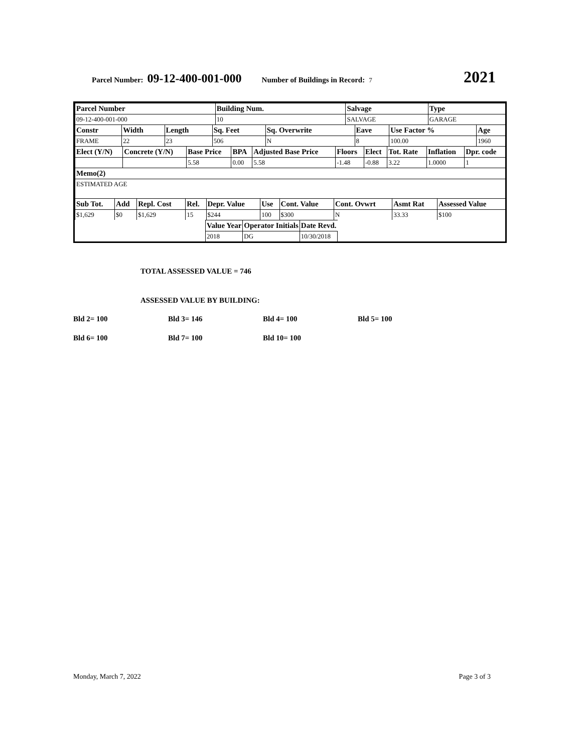Parcel Number: 09-12-400-001-000 Number of Buildings in Record: 7 2021
| Parcel Number | Building Num. | Salvage | Type |
| 09-12-400-001-000 | 10 | SALVAGE | GARAGE |
| Constr | Width | Length | Sq. Feet | Sq. Overwrite | Eave | Use Factor % | Age |
| FRAME | 22 | 23 | 506 | N | 8 | 100.00 | 1960 |
| Elect (Y/N) | Concrete (Y/N) | Base Price | BPA | Adjusted Base Price | Floors | Elect | Tot. Rate | Inflation | Dpr. code |
| | | 5.58 | 0.00 | 5.58 | -1.48 | -0.88 | 3.22 | 1.0000 | 1 |
| Memo(2) |
| ESTIMATED AGE |
| Sub Tot. | Add | Repl. Cost | Rel. | Depr. Value | Use | Cont. Value | Cont. Ovwrt | Asmt Rat | Assessed Value |
| $1,629 | $0 | $1,629 | 15 | $244 | 100 | $300 | N | 33.33 | $100 |
| Value Year | Operator Initials | Date Revd. |
| 2018 | DG | 10/30/2018 |
TOTAL ASSESSED VALUE = 746
ASSESSED VALUE BY BUILDING:
Bld 2= 100 Bld 3= 146 Bld 4= 100 Bld 5= 100
Bld 6= 100 Bld 7= 100 Bld 10= 100
Monday, March 7, 2022 Page 3 of 3